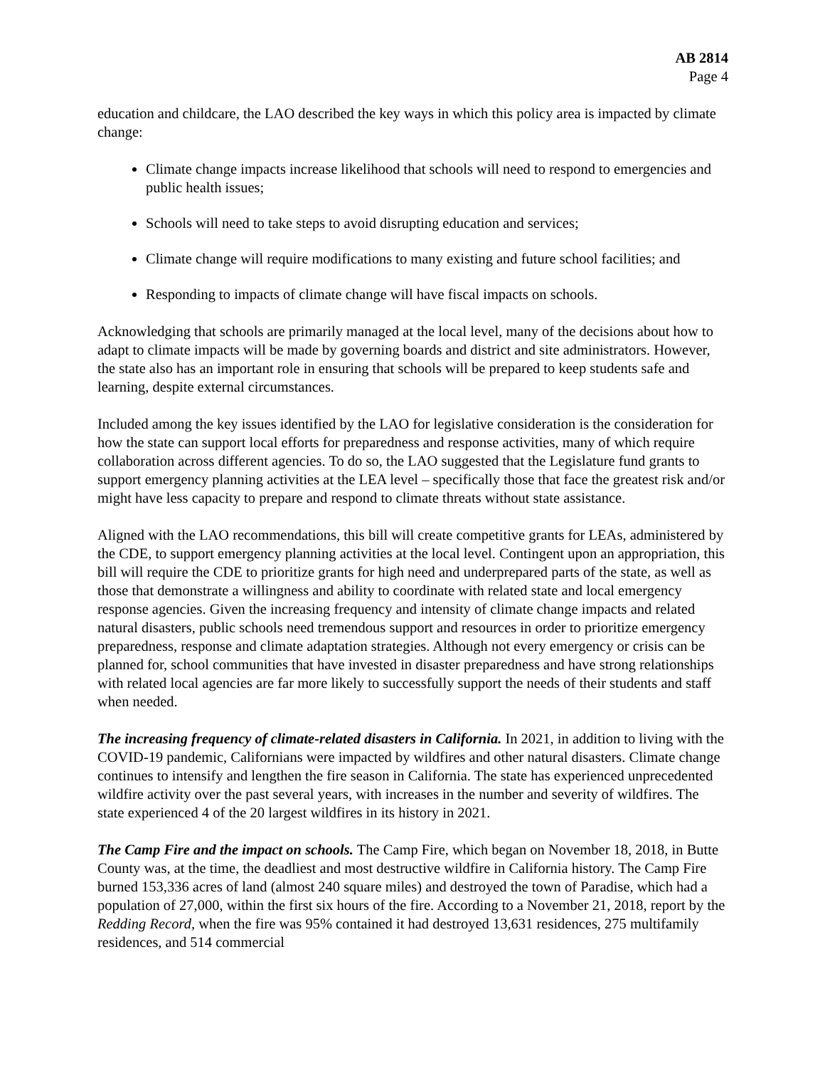AB 2814
Page 4
education and childcare, the LAO described the key ways in which this policy area is impacted by climate change:
Climate change impacts increase likelihood that schools will need to respond to emergencies and public health issues;
Schools will need to take steps to avoid disrupting education and services;
Climate change will require modifications to many existing and future school facilities; and
Responding to impacts of climate change will have fiscal impacts on schools.
Acknowledging that schools are primarily managed at the local level, many of the decisions about how to adapt to climate impacts will be made by governing boards and district and site administrators. However, the state also has an important role in ensuring that schools will be prepared to keep students safe and learning, despite external circumstances.
Included among the key issues identified by the LAO for legislative consideration is the consideration for how the state can support local efforts for preparedness and response activities, many of which require collaboration across different agencies. To do so, the LAO suggested that the Legislature fund grants to support emergency planning activities at the LEA level – specifically those that face the greatest risk and/or might have less capacity to prepare and respond to climate threats without state assistance.
Aligned with the LAO recommendations, this bill will create competitive grants for LEAs, administered by the CDE, to support emergency planning activities at the local level. Contingent upon an appropriation, this bill will require the CDE to prioritize grants for high need and underprepared parts of the state, as well as those that demonstrate a willingness and ability to coordinate with related state and local emergency response agencies. Given the increasing frequency and intensity of climate change impacts and related natural disasters, public schools need tremendous support and resources in order to prioritize emergency preparedness, response and climate adaptation strategies. Although not every emergency or crisis can be planned for, school communities that have invested in disaster preparedness and have strong relationships with related local agencies are far more likely to successfully support the needs of their students and staff when needed.
The increasing frequency of climate-related disasters in California. In 2021, in addition to living with the COVID-19 pandemic, Californians were impacted by wildfires and other natural disasters. Climate change continues to intensify and lengthen the fire season in California. The state has experienced unprecedented wildfire activity over the past several years, with increases in the number and severity of wildfires. The state experienced 4 of the 20 largest wildfires in its history in 2021.
The Camp Fire and the impact on schools. The Camp Fire, which began on November 18, 2018, in Butte County was, at the time, the deadliest and most destructive wildfire in California history. The Camp Fire burned 153,336 acres of land (almost 240 square miles) and destroyed the town of Paradise, which had a population of 27,000, within the first six hours of the fire. According to a November 21, 2018, report by the Redding Record, when the fire was 95% contained it had destroyed 13,631 residences, 275 multifamily residences, and 514 commercial